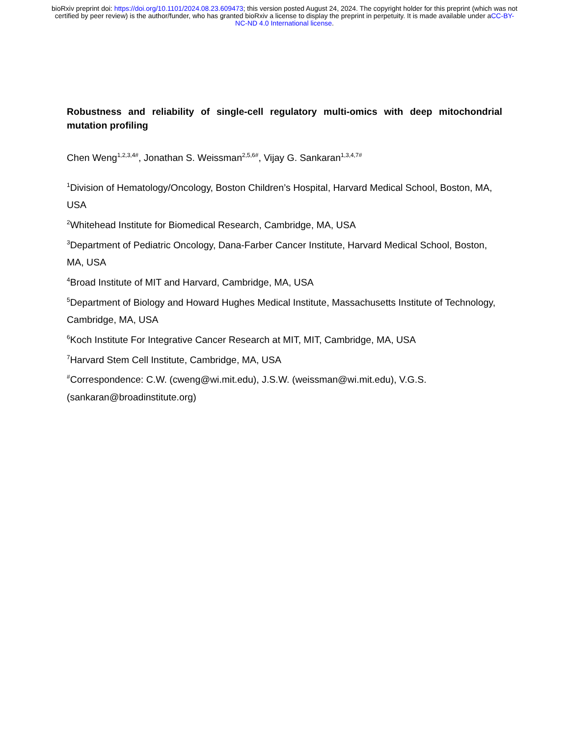bioRxiv preprint doi: https://doi.org/10.1101/2024.08.23.609473; this version posted August 24, 2024. The copyright holder for this preprint (which was not certified by peer review) is the author/funder, who has granted bioRxiv a license to display the preprint in perpetuity. It is made available under aCC-BY-NC-ND 4.0 International license.
Robustness and reliability of single-cell regulatory multi-omics with deep mitochondrial mutation profiling
Chen Weng<sup>1,2,3,4#</sup>, Jonathan S. Weissman<sup>2,5,6#</sup>, Vijay G. Sankaran<sup>1,3,4,7#</sup>
<sup>1</sup> Division of Hematology/Oncology, Boston Children’s Hospital, Harvard Medical School, Boston, MA, USA
<sup>2</sup> Whitehead Institute for Biomedical Research, Cambridge, MA, USA
<sup>3</sup> Department of Pediatric Oncology, Dana-Farber Cancer Institute, Harvard Medical School, Boston, MA, USA
<sup>4</sup> Broad Institute of MIT and Harvard, Cambridge, MA, USA
<sup>5</sup> Department of Biology and Howard Hughes Medical Institute, Massachusetts Institute of Technology, Cambridge, MA, USA
<sup>6</sup> Koch Institute For Integrative Cancer Research at MIT, MIT, Cambridge, MA, USA
<sup>7</sup> Harvard Stem Cell Institute, Cambridge, MA, USA
<sup>#</sup> Correspondence: C.W. (cweng@wi.mit.edu), J.S.W. (weissman@wi.mit.edu), V.G.S. (sankaran@broadinstitute.org)